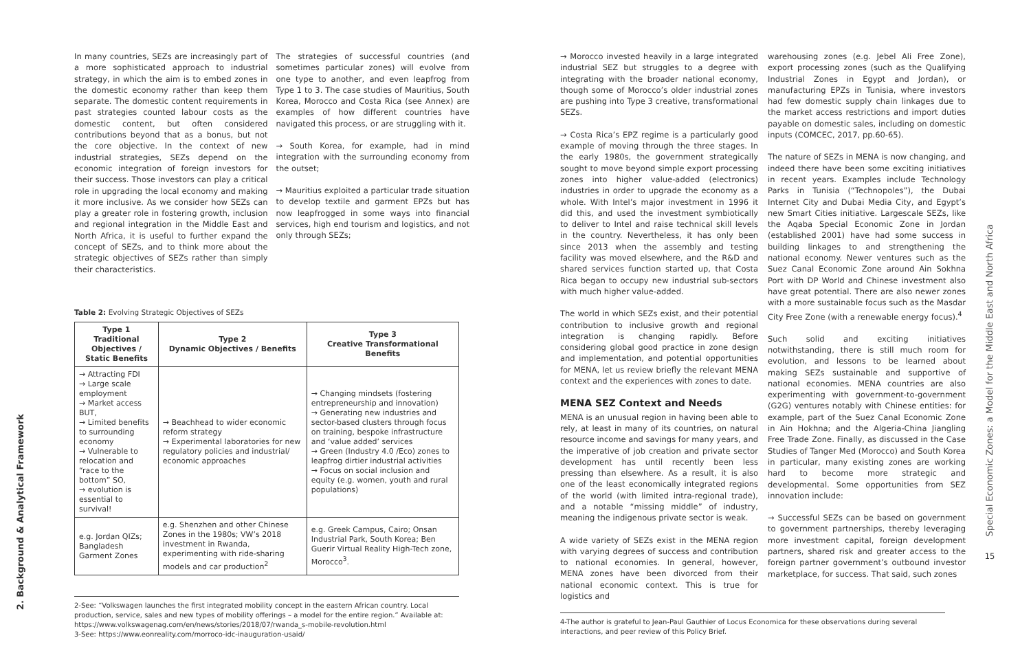2. Background & Analytical Framework
In many countries, SEZs are increasingly part of a more sophisticated approach to industrial strategy, in which the aim is to embed zones in the domestic economy rather than keep them separate. The domestic content requirements in past strategies counted labour costs as the domestic content, but often considered contributions beyond that as a bonus, but not the core objective. In the context of new industrial strategies, SEZs depend on the economic integration of foreign investors for their success. Those investors can play a critical role in upgrading the local economy and making it more inclusive. As we consider how SEZs can play a greater role in fostering growth, inclusion and regional integration in the Middle East and North Africa, it is useful to further expand the concept of SEZs, and to think more about the strategic objectives of SEZs rather than simply their characteristics.
The strategies of successful countries (and sometimes particular zones) will evolve from one type to another, and even leapfrog from Type 1 to 3. The case studies of Mauritius, South Korea, Morocco and Costa Rica (see Annex) are examples of how different countries have navigated this process, or are struggling with it.
→ South Korea, for example, had in mind integration with the surrounding economy from the outset;
→ Mauritius exploited a particular trade situation to develop textile and garment EPZs but has now leapfrogged in some ways into financial services, high end tourism and logistics, and not only through SEZs;
Table 2: Evolving Strategic Objectives of SEZs
| Type 1 Traditional Objectives / Static Benefits | Type 2 Dynamic Objectives / Benefits | Type 3 Creative Transformational Benefits |
| --- | --- | --- |
| → Attracting FDI → Large scale employment → Market access BUT, → Limited benefits to surrounding economy → Vulnerable to relocation and “race to the bottom” SO, → evolution is essential to survival! | → Beachhead to wider economic reform strategy → Experimental laboratories for new regulatory policies and industrial/ economic approaches | → Changing mindsets (fostering entrepreneurship and innovation) → Generating new industries and sector-based clusters through focus on training, bespoke infrastructure and ‘value added’ services → Green (Industry 4.0 /Eco) zones to leapfrog dirtier industrial activities → Focus on social inclusion and equity (e.g. women, youth and rural populations) |
| e.g. Jordan QIZs; Bangladesh Garment Zones | e.g. Shenzhen and other Chinese Zones in the 1980s; VW’s 2018 investment in Rwanda, experimenting with ride-sharing models and car production<sup>2</sup> | e.g. Greek Campus, Cairo; Onsan Industrial Park, South Korea; Ben Guerir Virtual Reality High-Tech zone, Morocco<sup>3</sup>. |
2-See: “Volkswagen launches the first integrated mobility concept in the eastern African country. Local production, service, sales and new types of mobility offerings – a model for the entire region.” Available at: https://www.volkswagenag.com/en/news/stories/2018/07/rwanda_s-mobile-revolution.html
3-See: https://www.eonreality.com/morroco-idc-inauguration-usaid/
→ Morocco invested heavily in a large integrated industrial SEZ but struggles to a degree with integrating with the broader national economy, though some of Morocco’s older industrial zones are pushing into Type 3 creative, transformational SEZs.
→ Costa Rica’s EPZ regime is a particularly good example of moving through the three stages. In the early 1980s, the government strategically sought to move beyond simple export processing zones into higher value-added (electronics) industries in order to upgrade the economy as a whole. With Intel’s major investment in 1996 it did this, and used the investment symbiotically to deliver to Intel and raise technical skill levels in the country. Nevertheless, it has only been since 2013 when the assembly and testing facility was moved elsewhere, and the R&D and shared services function started up, that Costa Rica began to occupy new industrial sub-sectors with much higher value-added.
The world in which SEZs exist, and their potential contribution to inclusive growth and regional integration is changing rapidly. Before considering global good practice in zone design and implementation, and potential opportunities for MENA, let us review briefly the relevant MENA context and the experiences with zones to date.
MENA SEZ Context and Needs
MENA is an unusual region in having been able to rely, at least in many of its countries, on natural resource income and savings for many years, and the imperative of job creation and private sector development has until recently been less pressing than elsewhere. As a result, it is also one of the least economically integrated regions of the world (with limited intra-regional trade), and a notable “missing middle” of industry, meaning the indigenous private sector is weak.
A wide variety of SEZs exist in the MENA region with varying degrees of success and contribution to national economies. In general, however, MENA zones have been divorced from their national economic context. This is true for logistics and
warehousing zones (e.g. Jebel Ali Free Zone), export processing zones (such as the Qualifying Industrial Zones in Egypt and Jordan), or manufacturing EPZs in Tunisia, where investors had few domestic supply chain linkages due to the market access restrictions and import duties payable on domestic sales, including on domestic inputs (COMCEC, 2017, pp.60-65).
The nature of SEZs in MENA is now changing, and indeed there have been some exciting initiatives in recent years. Examples include Technology Parks in Tunisia (“Technopoles”), the Dubai Internet City and Dubai Media City, and Egypt’s new Smart Cities initiative. Largescale SEZs, like the Aqaba Special Economic Zone in Jordan (established 2001) have had some success in building linkages to and strengthening the national economy. Newer ventures such as the Suez Canal Economic Zone around Ain Sokhna Port with DP World and Chinese investment also have great potential. There are also newer zones with a more sustainable focus such as the Masdar City Free Zone (with a renewable energy focus).<sup>4</sup>
Such solid and exciting initiatives notwithstanding, there is still much room for evolution, and lessons to be learned about making SEZs sustainable and supportive of national economies. MENA countries are also experimenting with government-to-government (G2G) ventures notably with Chinese entities: for example, part of the Suez Canal Economic Zone in Ain Hokhna; and the Algeria-China Jiangling Free Trade Zone. Finally, as discussed in the Case Studies of Tanger Med (Morocco) and South Korea in particular, many existing zones are working hard to become more strategic and developmental. Some opportunities from SEZ innovation include:
→ Successful SEZs can be based on government to government partnerships, thereby leveraging more investment capital, foreign development partners, shared risk and greater access to the foreign partner government’s outbound investor marketplace, for success. That said, such zones
4-The author is grateful to Jean-Paul Gauthier of Locus Economica for these observations during several interactions, and peer review of this Policy Brief.
Special Economic Zones: a Model for the Middle East and North Africa
15